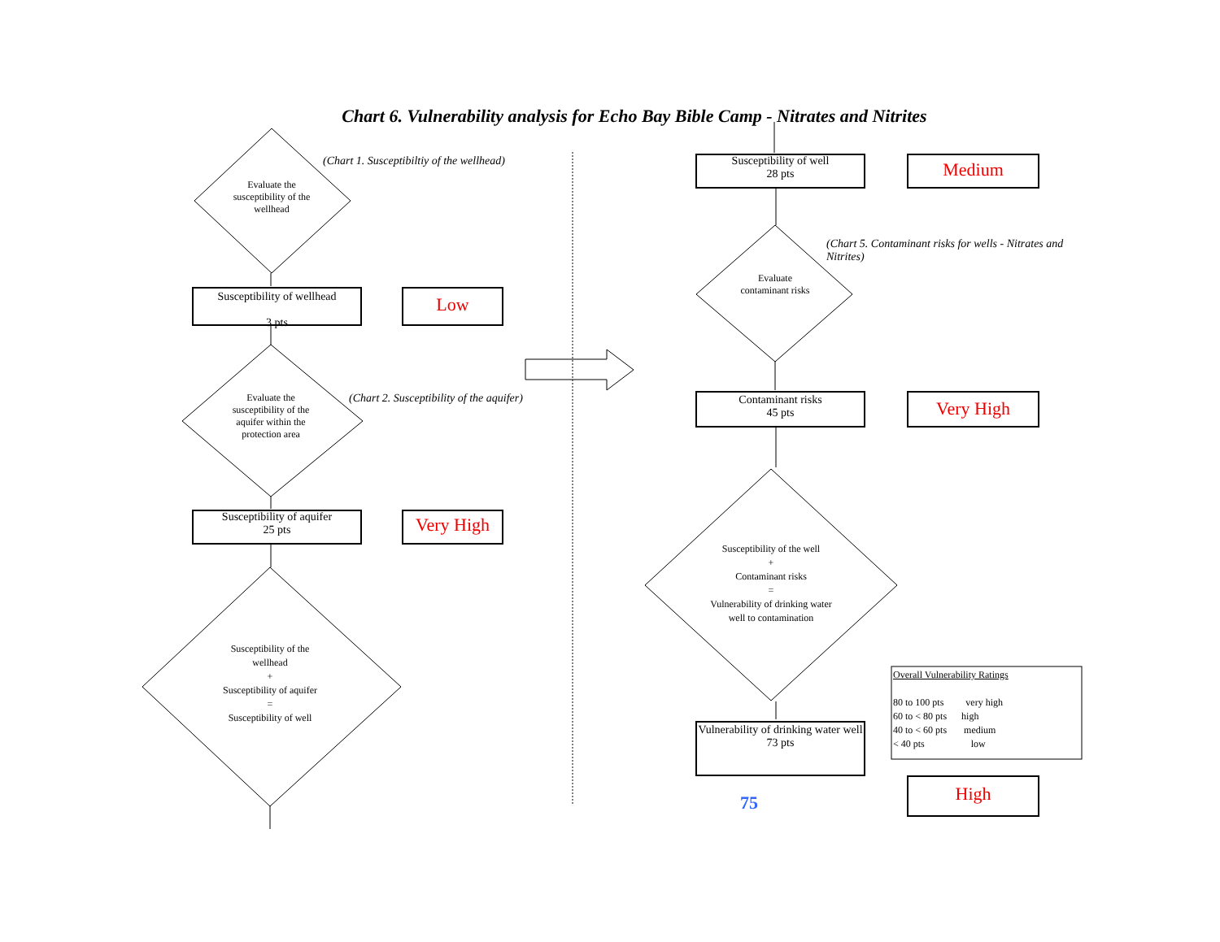Chart 6. Vulnerability analysis for Echo Bay Bible Camp - Nitrates and Nitrites
(Chart 1. Susceptibiltiy of the wellhead)
Evaluate the susceptibility of the wellhead
Susceptibility of wellhead
3 pts
Low
(Chart 2. Susceptibility of the aquifer)
Evaluate the susceptibility of the aquifer within the protection area
Susceptibility of aquifer
25 pts
Very High
Susceptibility of the wellhead
+
Susceptibility of aquifer
=
Susceptibility of well
Susceptibility of well
28 pts
Medium
(Chart 5. Contaminant risks for wells - Nitrates and Nitrites)
Evaluate contaminant risks
Contaminant risks
45 pts
Very High
Susceptibility of the well
+
Contaminant risks
=
Vulnerability of drinking water well to contamination
Vulnerability of drinking water well
73 pts
High
75
Overall Vulnerability Ratings
80 to 100 pts very high
60 to < 80 pts high
40 to < 60 pts medium
< 40 pts low